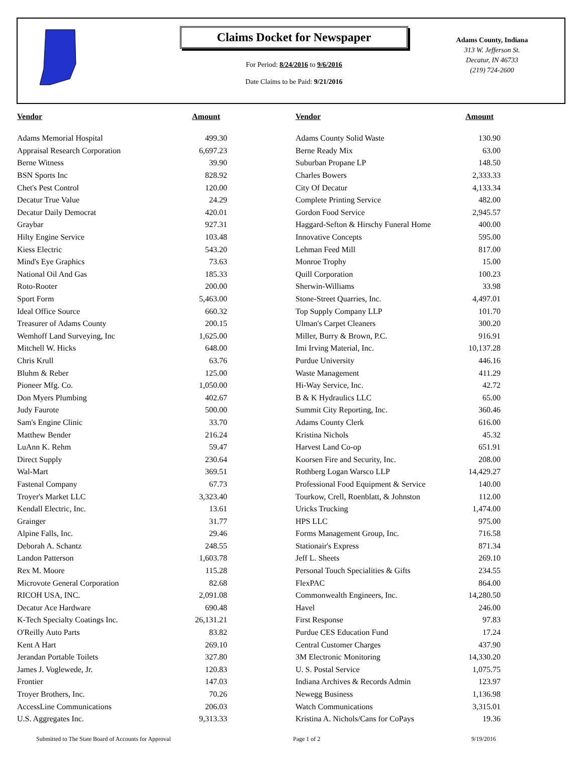Claims Docket for Newspaper
For Period: 8/24/2016 to 9/6/2016
Date Claims to be Paid: 9/21/2016
Adams County, Indiana
313 W. Jefferson St.
Decatur, IN 46733
(219) 724-2600
| Vendor | Amount | | Vendor | Amount |
| --- | --- | --- | --- | --- |
| Adams Memorial Hospital | 499.30 | | Adams County Solid Waste | 130.90 |
| Appraisal Research Corporation | 6,697.23 | | Berne Ready Mix | 63.00 |
| Berne Witness | 39.90 | | Suburban Propane LP | 148.50 |
| BSN Sports Inc | 828.92 | | Charles Bowers | 2,333.33 |
| Chet's Pest Control | 120.00 | | City Of Decatur | 4,133.34 |
| Decatur True Value | 24.29 | | Complete Printing Service | 482.00 |
| Decatur Daily Democrat | 420.01 | | Gordon Food Service | 2,945.57 |
| Graybar | 927.31 | | Haggard-Sefton & Hirschy Funeral Home | 400.00 |
| Hilty Engine Service | 103.48 | | Innovative Concepts | 595.00 |
| Kiess Electric | 543.20 | | Lehman Feed Mill | 817.00 |
| Mind's Eye Graphics | 73.63 | | Monroe Trophy | 15.00 |
| National Oil And Gas | 185.33 | | Quill Corporation | 100.23 |
| Roto-Rooter | 200.00 | | Sherwin-Williams | 33.98 |
| Sport Form | 5,463.00 | | Stone-Street Quarries, Inc. | 4,497.01 |
| Ideal Office Source | 660.32 | | Top Supply Company LLP | 101.70 |
| Treasurer of Adams County | 200.15 | | Ulman's Carpet Cleaners | 300.20 |
| Wemhoff Land Surveying, Inc | 1,625.00 | | Miller, Burry & Brown, P.C. | 916.91 |
| Mitchell W. Hicks | 648.00 | | Imi Irving Material, Inc. | 10,137.28 |
| Chris Krull | 63.76 | | Purdue University | 446.16 |
| Bluhm & Reber | 125.00 | | Waste Management | 411.29 |
| Pioneer Mfg. Co. | 1,050.00 | | Hi-Way Service, Inc. | 42.72 |
| Don Myers Plumbing | 402.67 | | B & K Hydraulics LLC | 65.00 |
| Judy Faurote | 500.00 | | Summit City Reporting, Inc. | 360.46 |
| Sam's Engine Clinic | 33.70 | | Adams County Clerk | 616.00 |
| Matthew Bender | 216.24 | | Kristina Nichols | 45.32 |
| LuAnn K. Rehm | 59.47 | | Harvest Land Co-op | 651.91 |
| Direct Supply | 230.64 | | Koorsen Fire and Security, Inc. | 208.00 |
| Wal-Mart | 369.51 | | Rothberg Logan Warsco LLP | 14,429.27 |
| Fastenal Company | 67.73 | | Professional Food Equipment & Service | 140.00 |
| Troyer's Market LLC | 3,323.40 | | Tourkow, Crell, Roenblatt, & Johnston | 112.00 |
| Kendall Electric, Inc. | 13.61 | | Uricks Trucking | 1,474.00 |
| Grainger | 31.77 | | HPS LLC | 975.00 |
| Alpine Falls, Inc. | 29.46 | | Forms Management Group, Inc. | 716.58 |
| Deborah A. Schantz | 248.55 | | Stationair's Express | 871.34 |
| Landon Patterson | 1,603.78 | | Jeff L. Sheets | 269.10 |
| Rex M. Moore | 115.28 | | Personal Touch Specialities & Gifts | 234.55 |
| Microvote General Corporation | 82.68 | | FlexPAC | 864.00 |
| RICOH USA, INC. | 2,091.08 | | Commonwealth Engineers, Inc. | 14,280.50 |
| Decatur Ace Hardware | 690.48 | | Havel | 246.00 |
| K-Tech Specialty Coatings Inc. | 26,131.21 | | First Response | 97.83 |
| O'Reilly Auto Parts | 83.82 | | Purdue CES Education Fund | 17.24 |
| Kent A Hart | 269.10 | | Central Customer Charges | 437.90 |
| Jerandan Portable Toilets | 327.80 | | 3M Electronic Monitoring | 14,330.20 |
| James J. Voglewede, Jr. | 120.83 | | U. S. Postal Service | 1,075.75 |
| Frontier | 147.03 | | Indiana Archives & Records Admin | 123.97 |
| Troyer Brothers, Inc. | 70.26 | | Newegg Business | 1,136.98 |
| AccessLine Communications | 206.03 | | Watch Communications | 3,315.01 |
| U.S. Aggregates Inc. | 9,313.33 | | Kristina A. Nichols/Cans for CoPays | 19.36 |
Submitted to The State Board of Accounts for Approval Page 1 of 2 9/19/2016